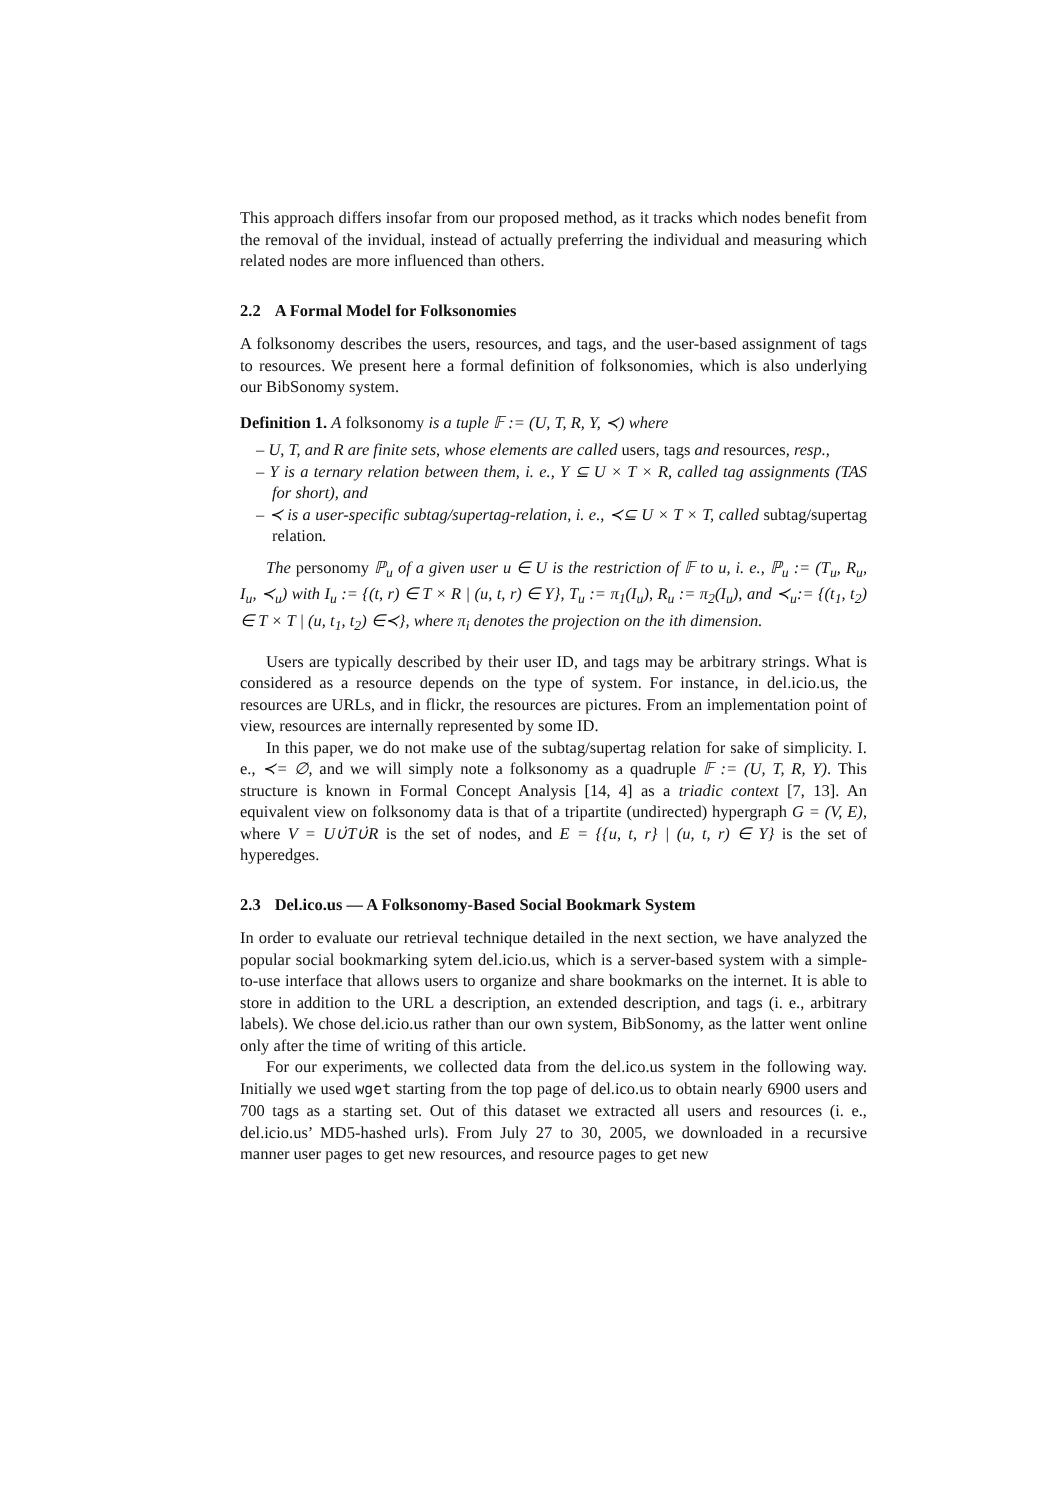This approach differs insofar from our proposed method, as it tracks which nodes benefit from the removal of the invidual, instead of actually preferring the individual and measuring which related nodes are more influenced than others.
2.2 A Formal Model for Folksonomies
A folksonomy describes the users, resources, and tags, and the user-based assignment of tags to resources. We present here a formal definition of folksonomies, which is also underlying our BibSonomy system.
Definition 1. A folksonomy is a tuple 𝔽 := (U, T, R, Y, ≺) where
– U, T, and R are finite sets, whose elements are called users, tags and resources, resp.,
– Y is a ternary relation between them, i. e., Y ⊆ U × T × R, called tag assignments (TAS for short), and
– ≺ is a user-specific subtag/supertag-relation, i. e., ≺⊆ U × T × T, called subtag/supertag relation.
The personomy ℙ<sub>u</sub> of a given user u ∈ U is the restriction of 𝔽 to u, i. e., ℙ<sub>u</sub> := (T<sub>u</sub>, R<sub>u</sub>, I<sub>u</sub>, ≺<sub>u</sub>) with I<sub>u</sub> := {(t, r) ∈ T × R | (u, t, r) ∈ Y}, T<sub>u</sub> := π<sub>1</sub>(I<sub>u</sub>), R<sub>u</sub> := π<sub>2</sub>(I<sub>u</sub>), and ≺<sub>u</sub>:= {(t<sub>1</sub>, t<sub>2</sub>) ∈ T × T | (u, t<sub>1</sub>, t<sub>2</sub>) ∈≺}, where π<sub>i</sub> denotes the projection on the ith dimension.
Users are typically described by their user ID, and tags may be arbitrary strings. What is considered as a resource depends on the type of system. For instance, in del.icio.us, the resources are URLs, and in flickr, the resources are pictures. From an implementation point of view, resources are internally represented by some ID.
In this paper, we do not make use of the subtag/supertag relation for sake of simplicity. I. e., ≺= ∅, and we will simply note a folksonomy as a quadruple 𝔽 := (U, T, R, Y). This structure is known in Formal Concept Analysis [14, 4] as a triadic context [7, 13]. An equivalent view on folksonomy data is that of a tripartite (undirected) hypergraph G = (V, E), where V = U∪̇T∪̇R is the set of nodes, and E = {{u, t, r} | (u, t, r) ∈ Y} is the set of hyperedges.
2.3 Del.ico.us — A Folksonomy-Based Social Bookmark System
In order to evaluate our retrieval technique detailed in the next section, we have analyzed the popular social bookmarking sytem del.icio.us, which is a server-based system with a simple-to-use interface that allows users to organize and share bookmarks on the internet. It is able to store in addition to the URL a description, an extended description, and tags (i. e., arbitrary labels). We chose del.icio.us rather than our own system, BibSonomy, as the latter went online only after the time of writing of this article.
For our experiments, we collected data from the del.ico.us system in the following way. Initially we used wget starting from the top page of del.ico.us to obtain nearly 6900 users and 700 tags as a starting set. Out of this dataset we extracted all users and resources (i. e., del.icio.us’ MD5-hashed urls). From July 27 to 30, 2005, we downloaded in a recursive manner user pages to get new resources, and resource pages to get new